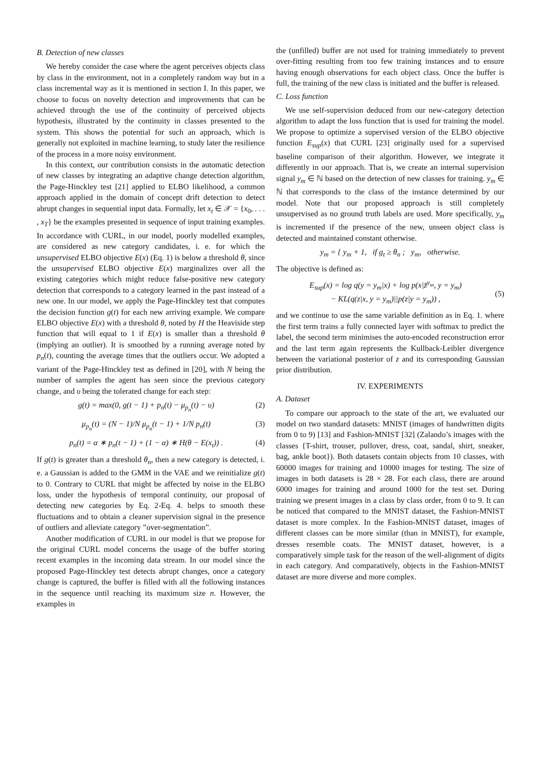B. Detection of new classes
We hereby consider the case where the agent perceives objects class by class in the environment, not in a completely random way but in a class incremental way as it is mentioned in section I. In this paper, we choose to focus on novelty detection and improvements that can be achieved through the use of the continuity of perceived objects hypothesis, illustrated by the continuity in classes presented to the system. This shows the potential for such an approach, which is generally not exploited in machine learning, to study later the resilience of the process in a more noisy environment.
In this context, our contribution consists in the automatic detection of new classes by integrating an adaptive change detection algorithm, the Page-Hinckley test [21] applied to ELBO likelihood, a common approach applied in the domain of concept drift detection to detect abrupt changes in sequential input data. Formally, let x<sub>t</sub> ∈ 𝒳 = {x<sub>0</sub>, . . . , x<sub>T</sub>} be the examples presented in sequence of input training examples. In accordance with CURL, in our model, poorly modelled examples, are considered as new category candidates, i. e. for which the unsupervised ELBO objective E(x) (Eq. 1) is below a threshold θ, since the unsupervised ELBO objective E(x) marginalizes over all the existing categories which might reduce false-positive new category detection that corresponds to a category learned in the past instead of a new one. In our model, we apply the Page-Hinckley test that computes the decision function g(t) for each new arriving example. We compare ELBO objective E(x) with a threshold θ, noted by H the Heaviside step function that will equal to 1 if E(x) is smaller than a threshold θ (implying an outlier). It is smoothed by a running average noted by p<sub>n</sub>(t), counting the average times that the outliers occur. We adopted a variant of the Page-Hinckley test as defined in [20], with N being the number of samples the agent has seen since the previous category change, and υ being the tolerated change for each step:
g(t) = max(0, g(t − 1) + p<sub>n</sub>(t) − μ<sub>p<sub>n</sub></sub>(t) − υ) (2)
μ<sub>p<sub>n</sub></sub>(t) = (N − 1)/N μ<sub>p<sub>n</sub></sub>(t − 1) + 1/N p<sub>n</sub>(t) (3)
p<sub>n</sub>(t) = α ∗ p<sub>n</sub>(t − 1) + (1 − α) ∗ H(θ − E(x<sub>t</sub>)) . (4)
If g(t) is greater than a threshold θ<sub>n</sub>, then a new category is detected, i. e. a Gaussian is added to the GMM in the VAE and we reinitialize g(t) to 0. Contrary to CURL that might be affected by noise in the ELBO loss, under the hypothesis of temporal continuity, our proposal of detecting new categories by Eq. 2-Eq. 4. helps to smooth these fluctuations and to obtain a cleaner supervision signal in the presence of outliers and alleviate category ”over-segmentation”.
Another modification of CURL in our model is that we propose for the original CURL model concerns the usage of the buffer storing recent examples in the incoming data stream. In our model since the proposed Page-Hinckley test detects abrupt changes, once a category change is captured, the buffer is filled with all the following instances in the sequence until reaching its maximum size n. However, the examples in
the (unfilled) buffer are not used for training immediately to prevent over-fitting resulting from too few training instances and to ensure having enough observations for each object class. Once the buffer is full, the training of the new class is initiated and the buffer is released.
C. Loss function
We use self-supervision deduced from our new-category detection algorithm to adapt the loss function that is used for training the model. We propose to optimize a supervised version of the ELBO objective function E<sub>sup</sub>(x) that CURL [23] originally used for a supervised baseline comparison of their algorithm. However, we integrate it differently in our approach. That is, we create an internal supervision signal y<sub>m</sub> ∈ ℕ based on the detection of new classes for training. y<sub>m</sub> ∈ ℕ that corresponds to the class of the instance determined by our model. Note that our proposed approach is still completely unsupervised as no ground truth labels are used. More specifically, y<sub>m</sub> is incremented if the presence of the new, unseen object class is detected and maintained constant otherwise.
y<sub>m</sub> = { y<sub>m</sub> + 1, if g<sub>t</sub> ≥ θ<sub>n</sub> ; y<sub>m</sub>, otherwise.
The objective is defined as:
E<sub>sup</sub>(x) = log q(y = y<sub>m</sub>|x) + log p(x|z̃<sup>y<sub>m</sub></sup>, y = y<sub>m</sub>)
− KL(q(z|x, y = y<sub>m</sub>)||p(z|y = y<sub>m</sub>)) ,
(5)
and we continue to use the same variable definition as in Eq. 1. where the first term trains a fully connected layer with softmax to predict the label, the second term minimises the auto-encoded reconstruction error and the last term again represents the Kullback-Leibler divergence between the variational posterior of z and its corresponding Gaussian prior distribution.
IV. EXPERIMENTS
A. Dataset
To compare our approach to the state of the art, we evaluated our model on two standard datasets: MNIST (images of handwritten digits from 0 to 9) [13] and Fashion-MNIST [32] (Zalando’s images with the classes {T-shirt, trouser, pullover, dress, coat, sandal, shirt, sneaker, bag, ankle boot}). Both datasets contain objects from 10 classes, with 60000 images for training and 10000 images for testing. The size of images in both datasets is 28 × 28. For each class, there are around 6000 images for training and around 1000 for the test set. During training we present images in a class by class order, from 0 to 9. It can be noticed that compared to the MNIST dataset, the Fashion-MNIST dataset is more complex. In the Fashion-MNIST dataset, images of different classes can be more similar (than in MNIST), for example, dresses resemble coats. The MNIST dataset, however, is a comparatively simple task for the reason of the well-alignment of digits in each category. And comparatively, objects in the Fashion-MNIST dataset are more diverse and more complex.